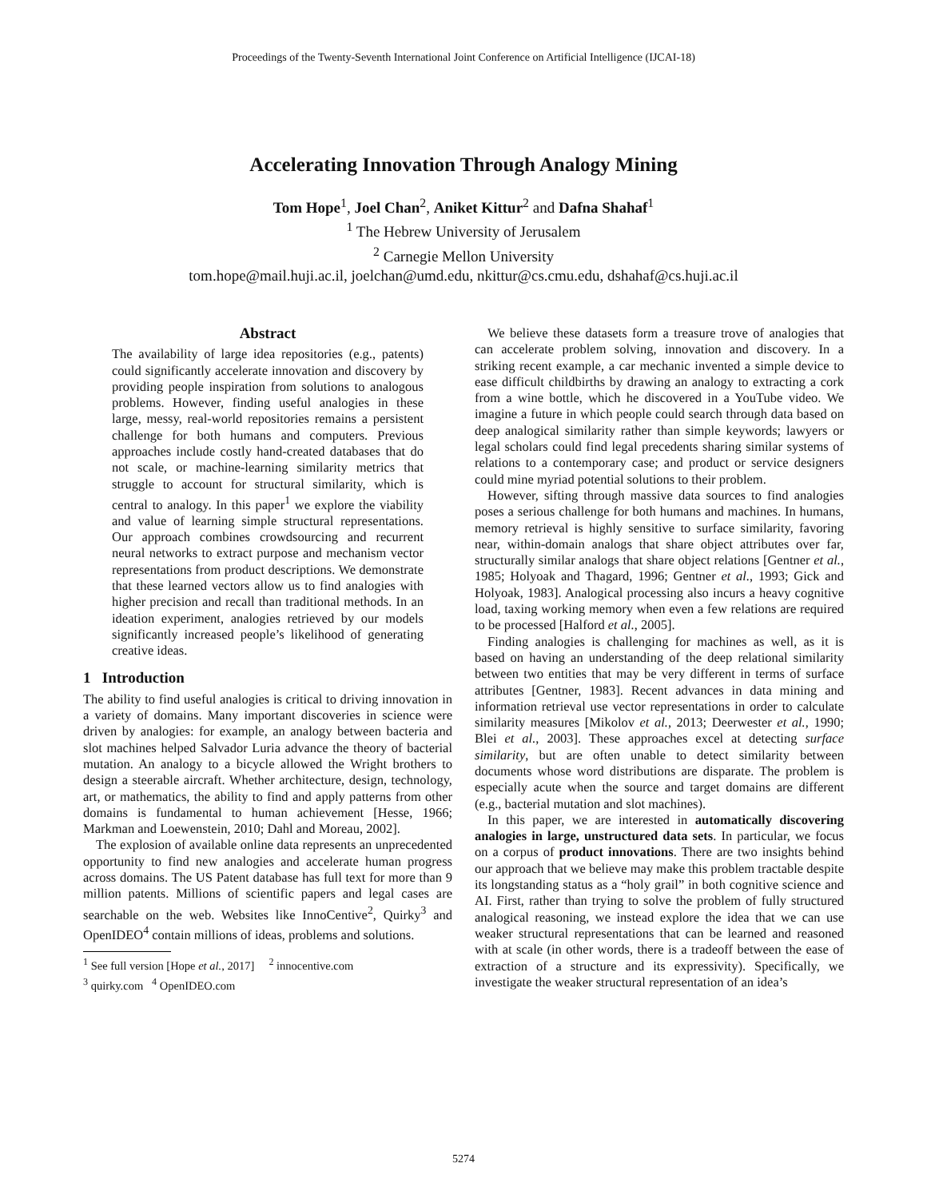Proceedings of the Twenty-Seventh International Joint Conference on Artificial Intelligence (IJCAI-18)
Accelerating Innovation Through Analogy Mining
Tom Hope<sup>1</sup>, Joel Chan<sup>2</sup>, Aniket Kittur<sup>2</sup> and Dafna Shahaf<sup>1</sup>
<sup>1</sup> The Hebrew University of Jerusalem
<sup>2</sup> Carnegie Mellon University
tom.hope@mail.huji.ac.il, joelchan@umd.edu, nkittur@cs.cmu.edu, dshahaf@cs.huji.ac.il
Abstract
The availability of large idea repositories (e.g., patents) could significantly accelerate innovation and discovery by providing people inspiration from solutions to analogous problems. However, finding useful analogies in these large, messy, real-world repositories remains a persistent challenge for both humans and computers. Previous approaches include costly hand-created databases that do not scale, or machine-learning similarity metrics that struggle to account for structural similarity, which is central to analogy. In this paper<sup>1</sup> we explore the viability and value of learning simple structural representations. Our approach combines crowdsourcing and recurrent neural networks to extract purpose and mechanism vector representations from product descriptions. We demonstrate that these learned vectors allow us to find analogies with higher precision and recall than traditional methods. In an ideation experiment, analogies retrieved by our models significantly increased people’s likelihood of generating creative ideas.
1 Introduction
The ability to find useful analogies is critical to driving innovation in a variety of domains. Many important discoveries in science were driven by analogies: for example, an analogy between bacteria and slot machines helped Salvador Luria advance the theory of bacterial mutation. An analogy to a bicycle allowed the Wright brothers to design a steerable aircraft. Whether architecture, design, technology, art, or mathematics, the ability to find and apply patterns from other domains is fundamental to human achievement [Hesse, 1966; Markman and Loewenstein, 2010; Dahl and Moreau, 2002].
The explosion of available online data represents an unprecedented opportunity to find new analogies and accelerate human progress across domains. The US Patent database has full text for more than 9 million patents. Millions of scientific papers and legal cases are searchable on the web. Websites like InnoCentive<sup>2</sup>, Quirky<sup>3</sup> and OpenIDEO<sup>4</sup> contain millions of ideas, problems and solutions.
<sup>1</sup> See full version [Hope et al., 2017] <sup>2</sup> innocentive.com
<sup>3</sup> quirky.com <sup>4</sup> OpenIDEO.com
We believe these datasets form a treasure trove of analogies that can accelerate problem solving, innovation and discovery. In a striking recent example, a car mechanic invented a simple device to ease difficult childbirths by drawing an analogy to extracting a cork from a wine bottle, which he discovered in a YouTube video. We imagine a future in which people could search through data based on deep analogical similarity rather than simple keywords; lawyers or legal scholars could find legal precedents sharing similar systems of relations to a contemporary case; and product or service designers could mine myriad potential solutions to their problem.
However, sifting through massive data sources to find analogies poses a serious challenge for both humans and machines. In humans, memory retrieval is highly sensitive to surface similarity, favoring near, within-domain analogs that share object attributes over far, structurally similar analogs that share object relations [Gentner et al., 1985; Holyoak and Thagard, 1996; Gentner et al., 1993; Gick and Holyoak, 1983]. Analogical processing also incurs a heavy cognitive load, taxing working memory when even a few relations are required to be processed [Halford et al., 2005].
Finding analogies is challenging for machines as well, as it is based on having an understanding of the deep relational similarity between two entities that may be very different in terms of surface attributes [Gentner, 1983]. Recent advances in data mining and information retrieval use vector representations in order to calculate similarity measures [Mikolov et al., 2013; Deerwester et al., 1990; Blei et al., 2003]. These approaches excel at detecting surface similarity, but are often unable to detect similarity between documents whose word distributions are disparate. The problem is especially acute when the source and target domains are different (e.g., bacterial mutation and slot machines).
In this paper, we are interested in automatically discovering analogies in large, unstructured data sets. In particular, we focus on a corpus of product innovations. There are two insights behind our approach that we believe may make this problem tractable despite its longstanding status as a “holy grail” in both cognitive science and AI. First, rather than trying to solve the problem of fully structured analogical reasoning, we instead explore the idea that we can use weaker structural representations that can be learned and reasoned with at scale (in other words, there is a tradeoff between the ease of extraction of a structure and its expressivity). Specifically, we investigate the weaker structural representation of an idea’s
5274